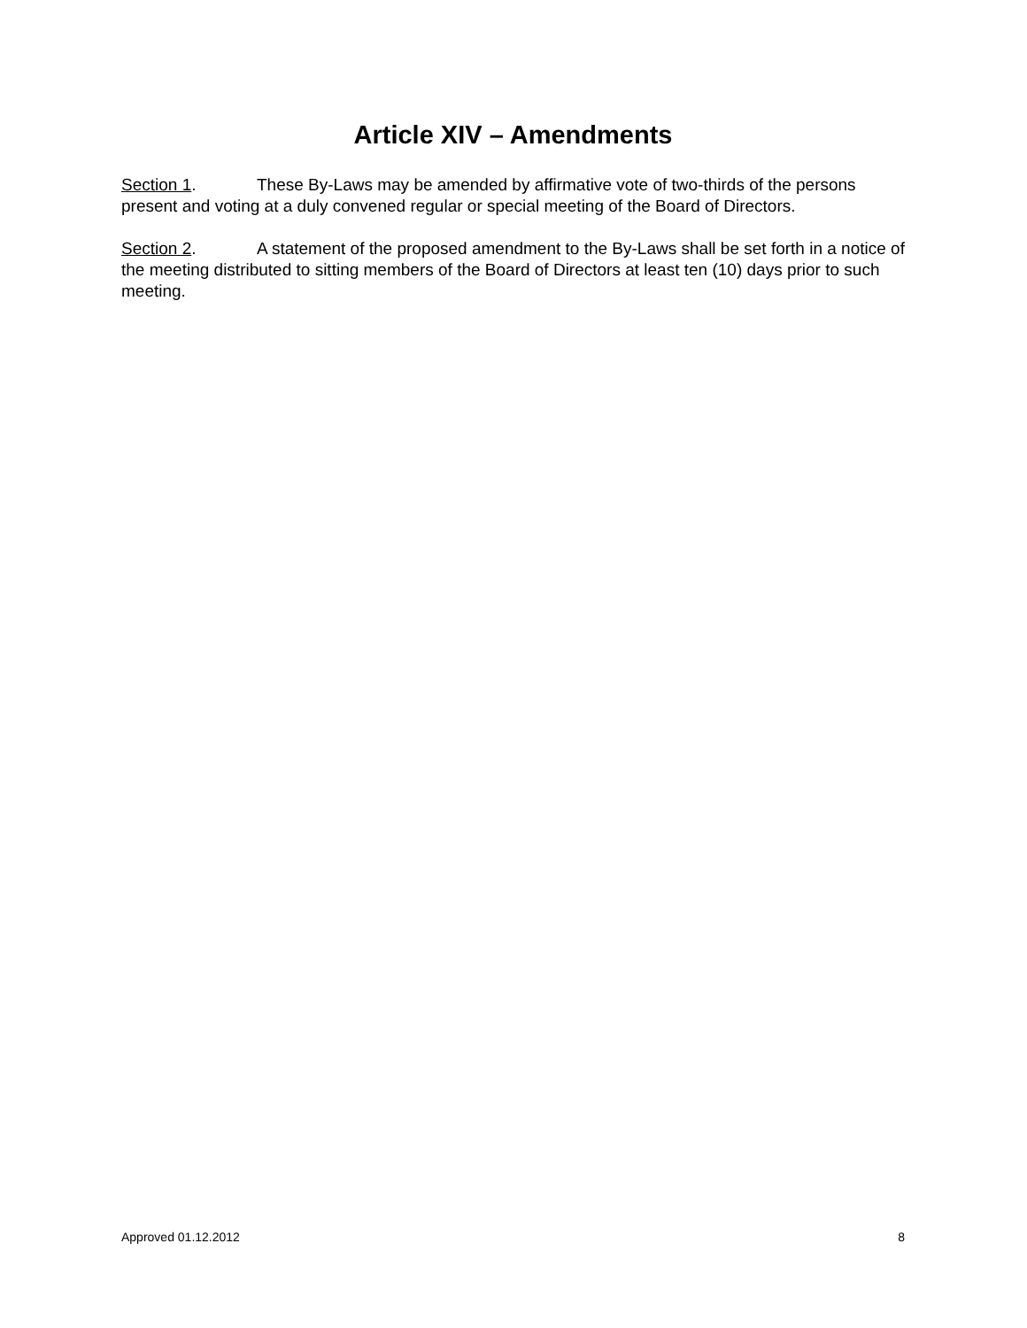Article XIV – Amendments
Section 1. These By-Laws may be amended by affirmative vote of two-thirds of the persons present and voting at a duly convened regular or special meeting of the Board of Directors.
Section 2. A statement of the proposed amendment to the By-Laws shall be set forth in a notice of the meeting distributed to sitting members of the Board of Directors at least ten (10) days prior to such meeting.
Approved 01.12.2012 8